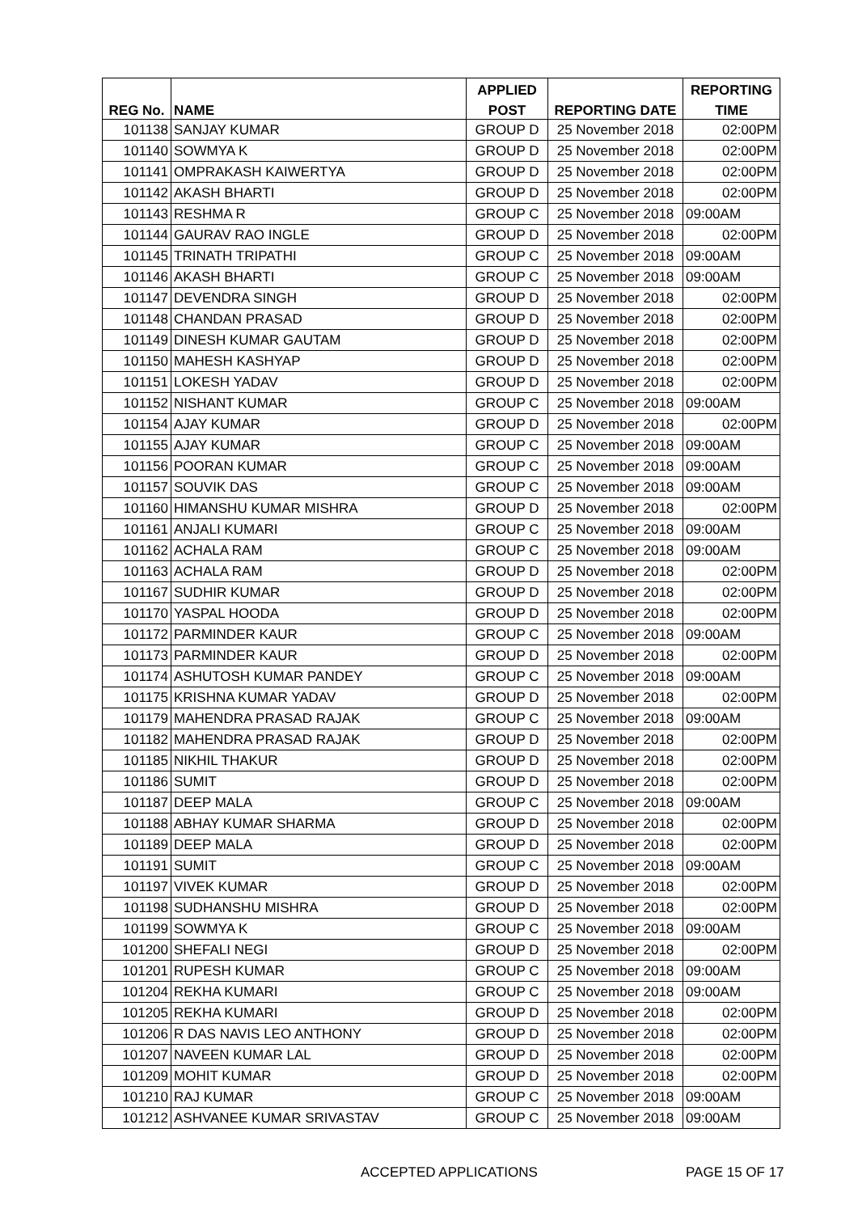| | | APPLIED | | REPORTING |
| --- | --- | --- | --- | --- |
| REG No. | NAME | POST | REPORTING DATE | TIME |
| 101138 | SANJAY KUMAR | GROUP D | 25 November 2018 | 02:00PM |
| 101140 | SOWMYA K | GROUP D | 25 November 2018 | 02:00PM |
| 101141 | OMPRAKASH KAIWERTYA | GROUP D | 25 November 2018 | 02:00PM |
| 101142 | AKASH BHARTI | GROUP D | 25 November 2018 | 02:00PM |
| 101143 | RESHMA R | GROUP C | 25 November 2018 | 09:00AM |
| 101144 | GAURAV RAO INGLE | GROUP D | 25 November 2018 | 02:00PM |
| 101145 | TRINATH TRIPATHI | GROUP C | 25 November 2018 | 09:00AM |
| 101146 | AKASH BHARTI | GROUP C | 25 November 2018 | 09:00AM |
| 101147 | DEVENDRA SINGH | GROUP D | 25 November 2018 | 02:00PM |
| 101148 | CHANDAN PRASAD | GROUP D | 25 November 2018 | 02:00PM |
| 101149 | DINESH KUMAR GAUTAM | GROUP D | 25 November 2018 | 02:00PM |
| 101150 | MAHESH KASHYAP | GROUP D | 25 November 2018 | 02:00PM |
| 101151 | LOKESH YADAV | GROUP D | 25 November 2018 | 02:00PM |
| 101152 | NISHANT KUMAR | GROUP C | 25 November 2018 | 09:00AM |
| 101154 | AJAY KUMAR | GROUP D | 25 November 2018 | 02:00PM |
| 101155 | AJAY KUMAR | GROUP C | 25 November 2018 | 09:00AM |
| 101156 | POORAN KUMAR | GROUP C | 25 November 2018 | 09:00AM |
| 101157 | SOUVIK DAS | GROUP C | 25 November 2018 | 09:00AM |
| 101160 | HIMANSHU KUMAR MISHRA | GROUP D | 25 November 2018 | 02:00PM |
| 101161 | ANJALI KUMARI | GROUP C | 25 November 2018 | 09:00AM |
| 101162 | ACHALA RAM | GROUP C | 25 November 2018 | 09:00AM |
| 101163 | ACHALA RAM | GROUP D | 25 November 2018 | 02:00PM |
| 101167 | SUDHIR KUMAR | GROUP D | 25 November 2018 | 02:00PM |
| 101170 | YASPAL HOODA | GROUP D | 25 November 2018 | 02:00PM |
| 101172 | PARMINDER KAUR | GROUP C | 25 November 2018 | 09:00AM |
| 101173 | PARMINDER KAUR | GROUP D | 25 November 2018 | 02:00PM |
| 101174 | ASHUTOSH KUMAR PANDEY | GROUP C | 25 November 2018 | 09:00AM |
| 101175 | KRISHNA KUMAR YADAV | GROUP D | 25 November 2018 | 02:00PM |
| 101179 | MAHENDRA PRASAD RAJAK | GROUP C | 25 November 2018 | 09:00AM |
| 101182 | MAHENDRA PRASAD RAJAK | GROUP D | 25 November 2018 | 02:00PM |
| 101185 | NIKHIL THAKUR | GROUP D | 25 November 2018 | 02:00PM |
| 101186 | SUMIT | GROUP D | 25 November 2018 | 02:00PM |
| 101187 | DEEP MALA | GROUP C | 25 November 2018 | 09:00AM |
| 101188 | ABHAY KUMAR SHARMA | GROUP D | 25 November 2018 | 02:00PM |
| 101189 | DEEP MALA | GROUP D | 25 November 2018 | 02:00PM |
| 101191 | SUMIT | GROUP C | 25 November 2018 | 09:00AM |
| 101197 | VIVEK KUMAR | GROUP D | 25 November 2018 | 02:00PM |
| 101198 | SUDHANSHU MISHRA | GROUP D | 25 November 2018 | 02:00PM |
| 101199 | SOWMYA K | GROUP C | 25 November 2018 | 09:00AM |
| 101200 | SHEFALI NEGI | GROUP D | 25 November 2018 | 02:00PM |
| 101201 | RUPESH KUMAR | GROUP C | 25 November 2018 | 09:00AM |
| 101204 | REKHA KUMARI | GROUP C | 25 November 2018 | 09:00AM |
| 101205 | REKHA KUMARI | GROUP D | 25 November 2018 | 02:00PM |
| 101206 | R DAS NAVIS LEO ANTHONY | GROUP D | 25 November 2018 | 02:00PM |
| 101207 | NAVEEN KUMAR LAL | GROUP D | 25 November 2018 | 02:00PM |
| 101209 | MOHIT KUMAR | GROUP D | 25 November 2018 | 02:00PM |
| 101210 | RAJ KUMAR | GROUP C | 25 November 2018 | 09:00AM |
| 101212 | ASHVANEE KUMAR SRIVASTAV | GROUP C | 25 November 2018 | 09:00AM |
ACCEPTED APPLICATIONS PAGE 15 OF 17